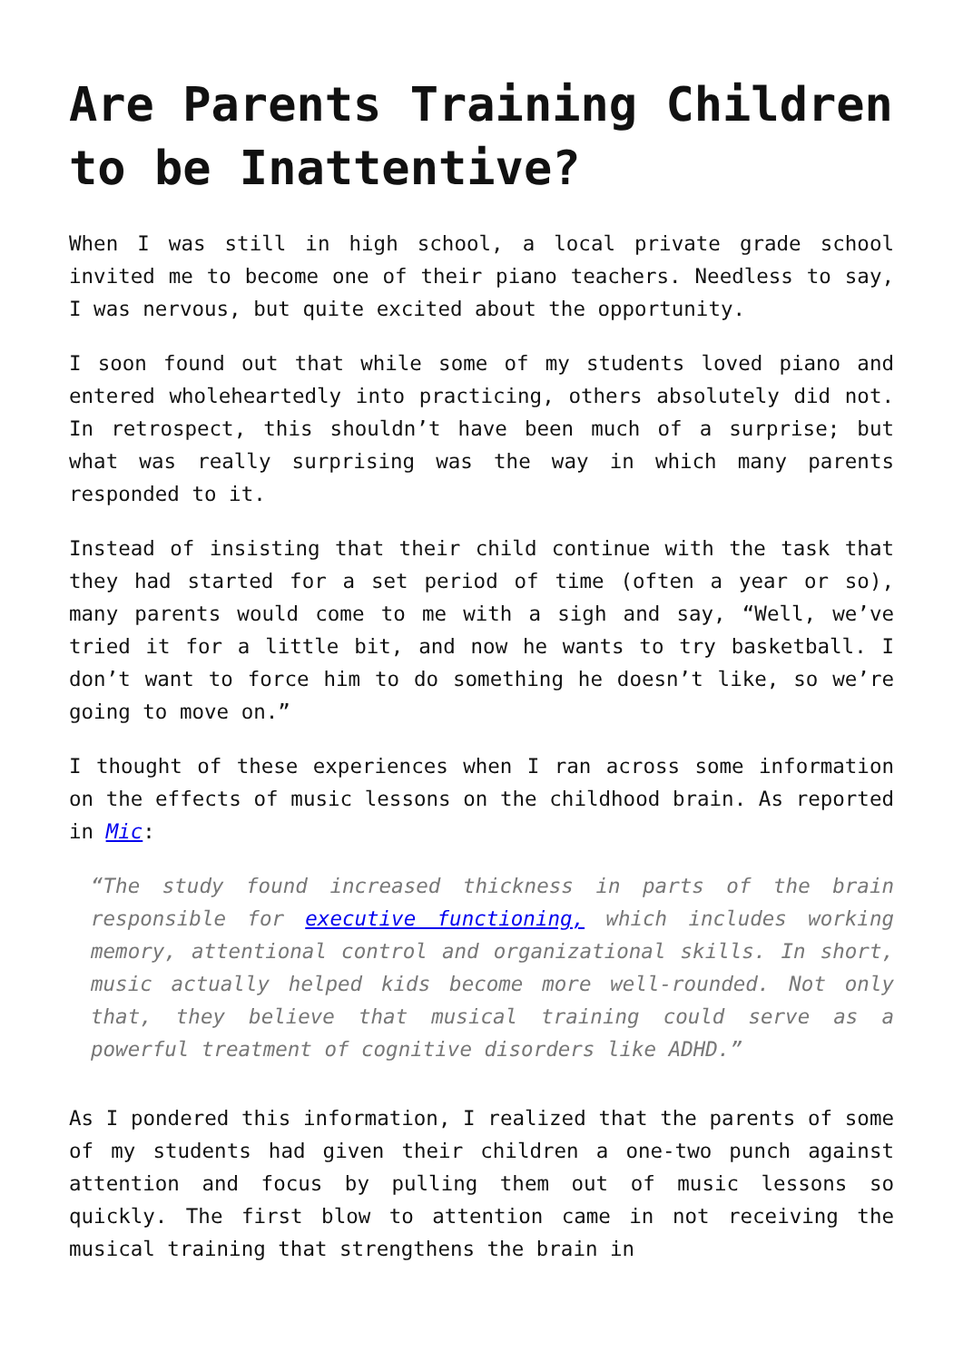Are Parents Training Children to be Inattentive?
When I was still in high school, a local private grade school invited me to become one of their piano teachers. Needless to say, I was nervous, but quite excited about the opportunity.
I soon found out that while some of my students loved piano and entered wholeheartedly into practicing, others absolutely did not. In retrospect, this shouldn’t have been much of a surprise; but what was really surprising was the way in which many parents responded to it.
Instead of insisting that their child continue with the task that they had started for a set period of time (often a year or so), many parents would come to me with a sigh and say, “Well, we’ve tried it for a little bit, and now he wants to try basketball. I don’t want to force him to do something he doesn’t like, so we’re going to move on.”
I thought of these experiences when I ran across some information on the effects of music lessons on the childhood brain. As reported in Mic:
“The study found increased thickness in parts of the brain responsible for executive functioning, which includes working memory, attentional control and organizational skills. In short, music actually helped kids become more well-rounded. Not only that, they believe that musical training could serve as a powerful treatment of cognitive disorders like ADHD.”
As I pondered this information, I realized that the parents of some of my students had given their children a one-two punch against attention and focus by pulling them out of music lessons so quickly. The first blow to attention came in not receiving the musical training that strengthens the brain in